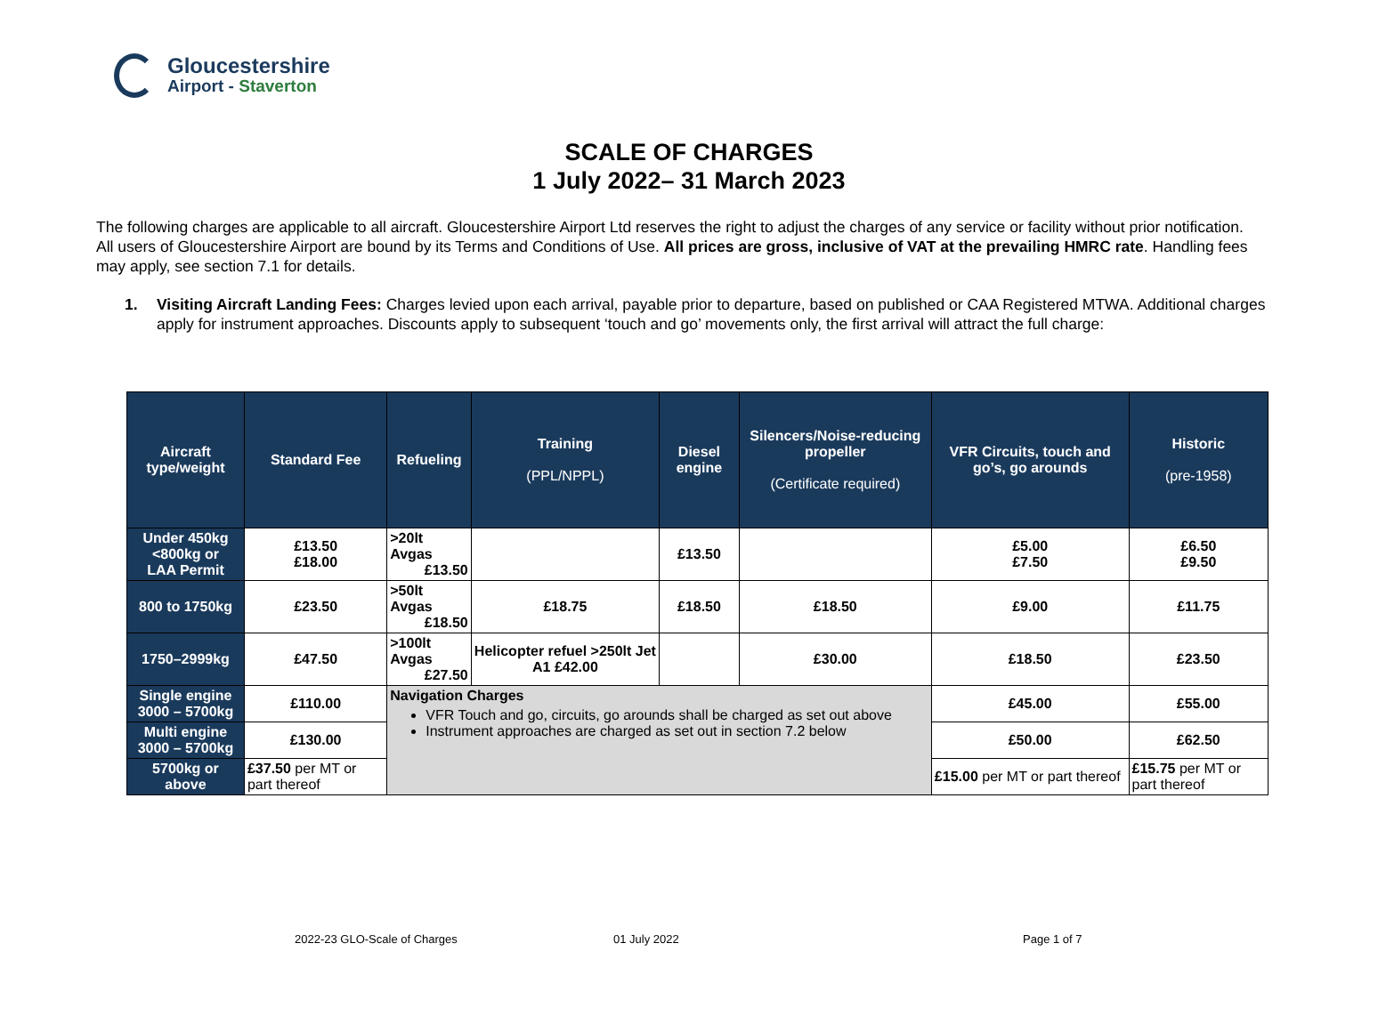Gloucestershire
Airport - Staverton
SCALE OF CHARGES
1 July 2022– 31 March 2023
The following charges are applicable to all aircraft. Gloucestershire Airport Ltd reserves the right to adjust the charges of any service or facility without prior notification. All users of Gloucestershire Airport are bound by its Terms and Conditions of Use. All prices are gross, inclusive of VAT at the prevailing HMRC rate. Handling fees may apply, see section 7.1 for details.
1. Visiting Aircraft Landing Fees: Charges levied upon each arrival, payable prior to departure, based on published or CAA Registered MTWA. Additional charges apply for instrument approaches. Discounts apply to subsequent ‘touch and go’ movements only, the first arrival will attract the full charge:
| Aircraft type/weight | Standard Fee | Refueling | Training (PPL/NPPL) | Diesel engine | Silencers/Noise-reducing propeller (Certificate required) | VFR Circuits, touch and go’s, go arounds | Historic (pre-1958) |
| --- | --- | --- | --- | --- | --- | --- | --- |
| Under 450kg <800kg or LAA Permit | £13.50 £18.00 | >20lt Avgas £13.50 | | £13.50 | | £5.00 £7.50 | £6.50 £9.50 |
| 800 to 1750kg | £23.50 | >50lt Avgas £18.50 | £18.75 | £18.50 | £18.50 | £9.00 | £11.75 |
| 1750–2999kg | £47.50 | >100lt Avgas £27.50 | Helicopter refuel >250lt Jet A1 £42.00 | | £30.00 | £18.50 | £23.50 |
| Single engine 3000 – 5700kg | £110.00 | Navigation Charges VFR Touch and go, circuits, go arounds shall be charged as set out above Instrument approaches are charged as set out in section 7.2 below | | | | £45.00 | £55.00 |
| Multi engine 3000 – 5700kg | £130.00 | | | | | £50.00 | £62.50 |
| 5700kg or above | £37.50 per MT or part thereof | | | | | £15.00 per MT or part thereof | £15.75 per MT or part thereof |
2022-23 GLO-Scale of Charges 01 July 2022 Page 1 of 7